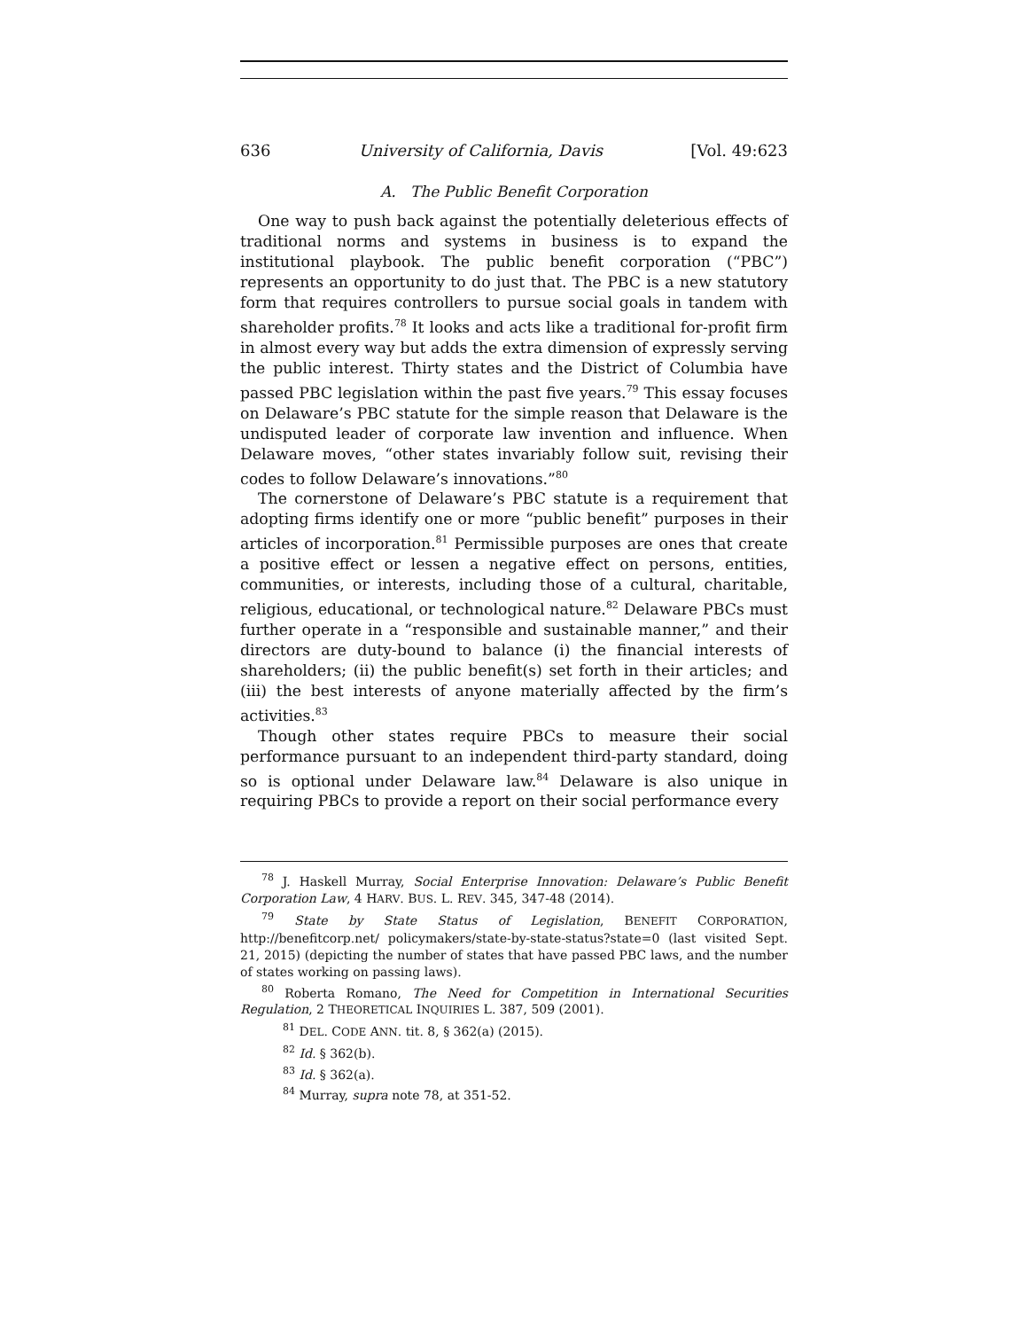636 University of California, Davis [Vol. 49:623
A. The Public Benefit Corporation
One way to push back against the potentially deleterious effects of traditional norms and systems in business is to expand the institutional playbook. The public benefit corporation (“PBC”) represents an opportunity to do just that. The PBC is a new statutory form that requires controllers to pursue social goals in tandem with shareholder profits.<sup>78</sup> It looks and acts like a traditional for-profit firm in almost every way but adds the extra dimension of expressly serving the public interest. Thirty states and the District of Columbia have passed PBC legislation within the past five years.<sup>79</sup> This essay focuses on Delaware’s PBC statute for the simple reason that Delaware is the undisputed leader of corporate law invention and influence. When Delaware moves, “other states invariably follow suit, revising their codes to follow Delaware’s innovations.”<sup>80</sup>
The cornerstone of Delaware’s PBC statute is a requirement that adopting firms identify one or more “public benefit” purposes in their articles of incorporation.<sup>81</sup> Permissible purposes are ones that create a positive effect or lessen a negative effect on persons, entities, communities, or interests, including those of a cultural, charitable, religious, educational, or technological nature.<sup>82</sup> Delaware PBCs must further operate in a “responsible and sustainable manner,” and their directors are duty-bound to balance (i) the financial interests of shareholders; (ii) the public benefit(s) set forth in their articles; and (iii) the best interests of anyone materially affected by the firm’s activities.<sup>83</sup>
Though other states require PBCs to measure their social performance pursuant to an independent third-party standard, doing so is optional under Delaware law.<sup>84</sup> Delaware is also unique in requiring PBCs to provide a report on their social performance every
<sup>78</sup> J. Haskell Murray, Social Enterprise Innovation: Delaware’s Public Benefit Corporation Law, 4 HARV. BUS. L. REV. 345, 347-48 (2014).
<sup>79</sup> State by State Status of Legislation, BENEFIT CORPORATION, http://benefitcorp.net/ policymakers/state-by-state-status?state=0 (last visited Sept. 21, 2015) (depicting the number of states that have passed PBC laws, and the number of states working on passing laws).
<sup>80</sup> Roberta Romano, The Need for Competition in International Securities Regulation, 2 THEORETICAL INQUIRIES L. 387, 509 (2001).
<sup>81</sup> DEL. CODE ANN. tit. 8, § 362(a) (2015).
<sup>82</sup> Id. § 362(b).
<sup>83</sup> Id. § 362(a).
<sup>84</sup> Murray, supra note 78, at 351-52.